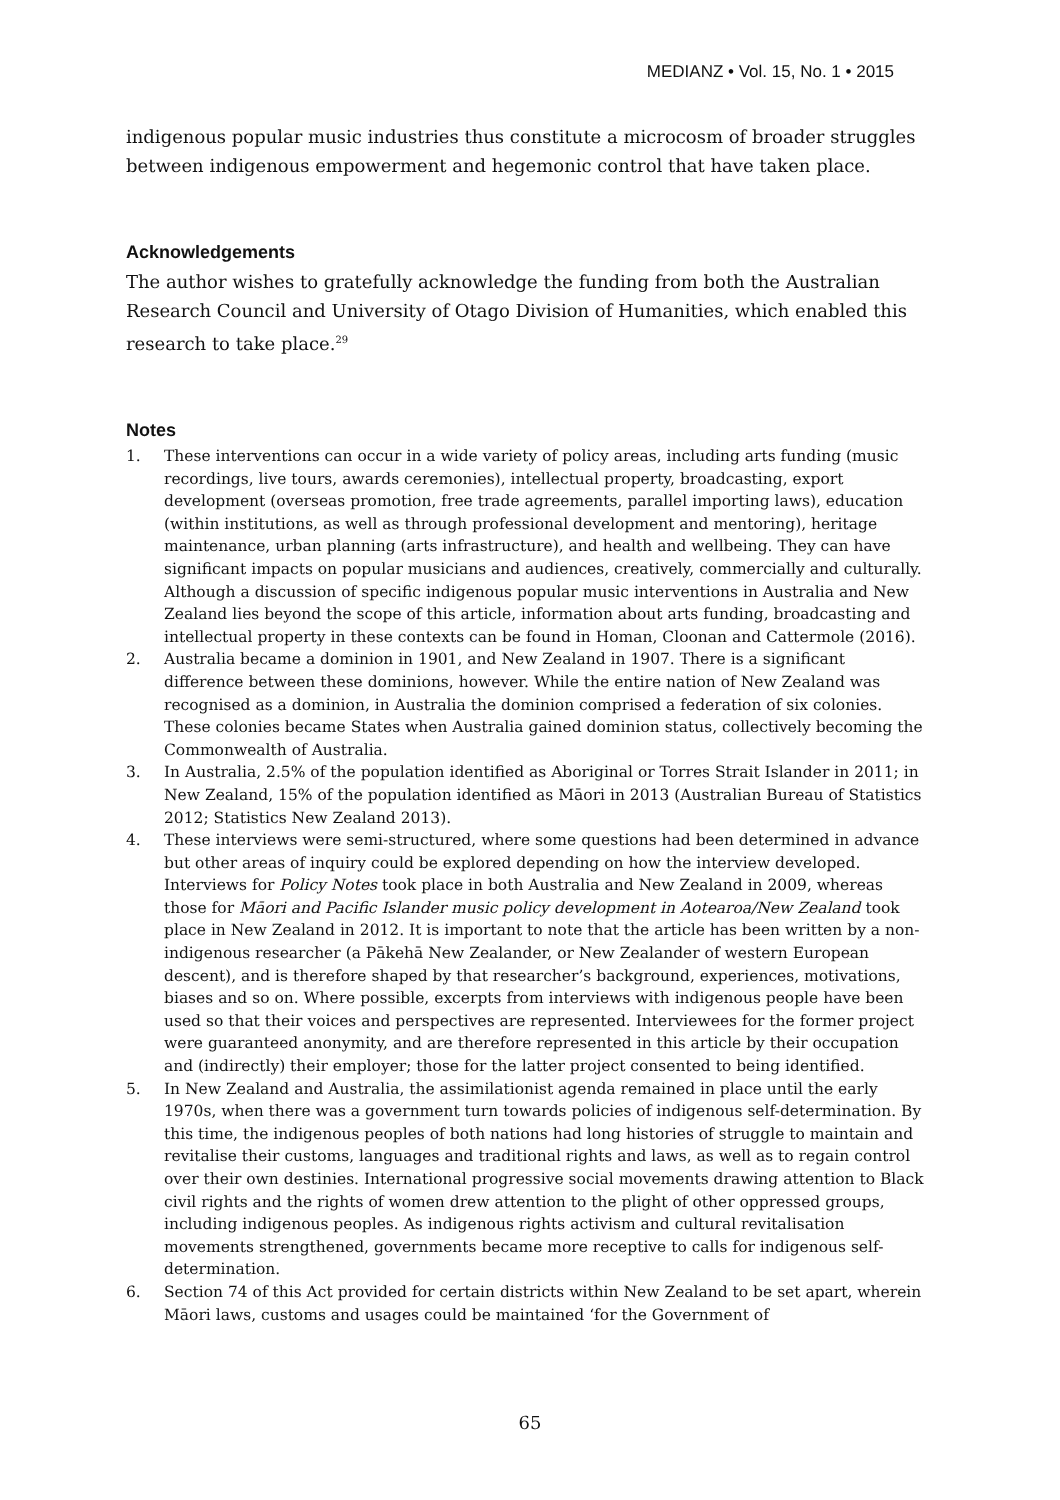MEDIANZ • Vol. 15, No. 1 • 2015
indigenous popular music industries thus constitute a microcosm of broader struggles between indigenous empowerment and hegemonic control that have taken place.
Acknowledgements
The author wishes to gratefully acknowledge the funding from both the Australian Research Council and University of Otago Division of Humanities, which enabled this research to take place.<sup>29</sup>
Notes
1. These interventions can occur in a wide variety of policy areas, including arts funding (music recordings, live tours, awards ceremonies), intellectual property, broadcasting, export development (overseas promotion, free trade agreements, parallel importing laws), education (within institutions, as well as through professional development and mentoring), heritage maintenance, urban planning (arts infrastructure), and health and wellbeing. They can have significant impacts on popular musicians and audiences, creatively, commercially and culturally. Although a discussion of specific indigenous popular music interventions in Australia and New Zealand lies beyond the scope of this article, information about arts funding, broadcasting and intellectual property in these contexts can be found in Homan, Cloonan and Cattermole (2016).
2. Australia became a dominion in 1901, and New Zealand in 1907. There is a significant difference between these dominions, however. While the entire nation of New Zealand was recognised as a dominion, in Australia the dominion comprised a federation of six colonies. These colonies became States when Australia gained dominion status, collectively becoming the Commonwealth of Australia.
3. In Australia, 2.5% of the population identified as Aboriginal or Torres Strait Islander in 2011; in New Zealand, 15% of the population identified as Māori in 2013 (Australian Bureau of Statistics 2012; Statistics New Zealand 2013).
4. These interviews were semi-structured, where some questions had been determined in advance but other areas of inquiry could be explored depending on how the interview developed. Interviews for Policy Notes took place in both Australia and New Zealand in 2009, whereas those for Māori and Pacific Islander music policy development in Aotearoa/New Zealand took place in New Zealand in 2012. It is important to note that the article has been written by a non-indigenous researcher (a Pākehā New Zealander, or New Zealander of western European descent), and is therefore shaped by that researcher’s background, experiences, motivations, biases and so on. Where possible, excerpts from interviews with indigenous people have been used so that their voices and perspectives are represented. Interviewees for the former project were guaranteed anonymity, and are therefore represented in this article by their occupation and (indirectly) their employer; those for the latter project consented to being identified.
5. In New Zealand and Australia, the assimilationist agenda remained in place until the early 1970s, when there was a government turn towards policies of indigenous self-determination. By this time, the indigenous peoples of both nations had long histories of struggle to maintain and revitalise their customs, languages and traditional rights and laws, as well as to regain control over their own destinies. International progressive social movements drawing attention to Black civil rights and the rights of women drew attention to the plight of other oppressed groups, including indigenous peoples. As indigenous rights activism and cultural revitalisation movements strengthened, governments became more receptive to calls for indigenous self-determination.
6. Section 74 of this Act provided for certain districts within New Zealand to be set apart, wherein Māori laws, customs and usages could be maintained ‘for the Government of
65